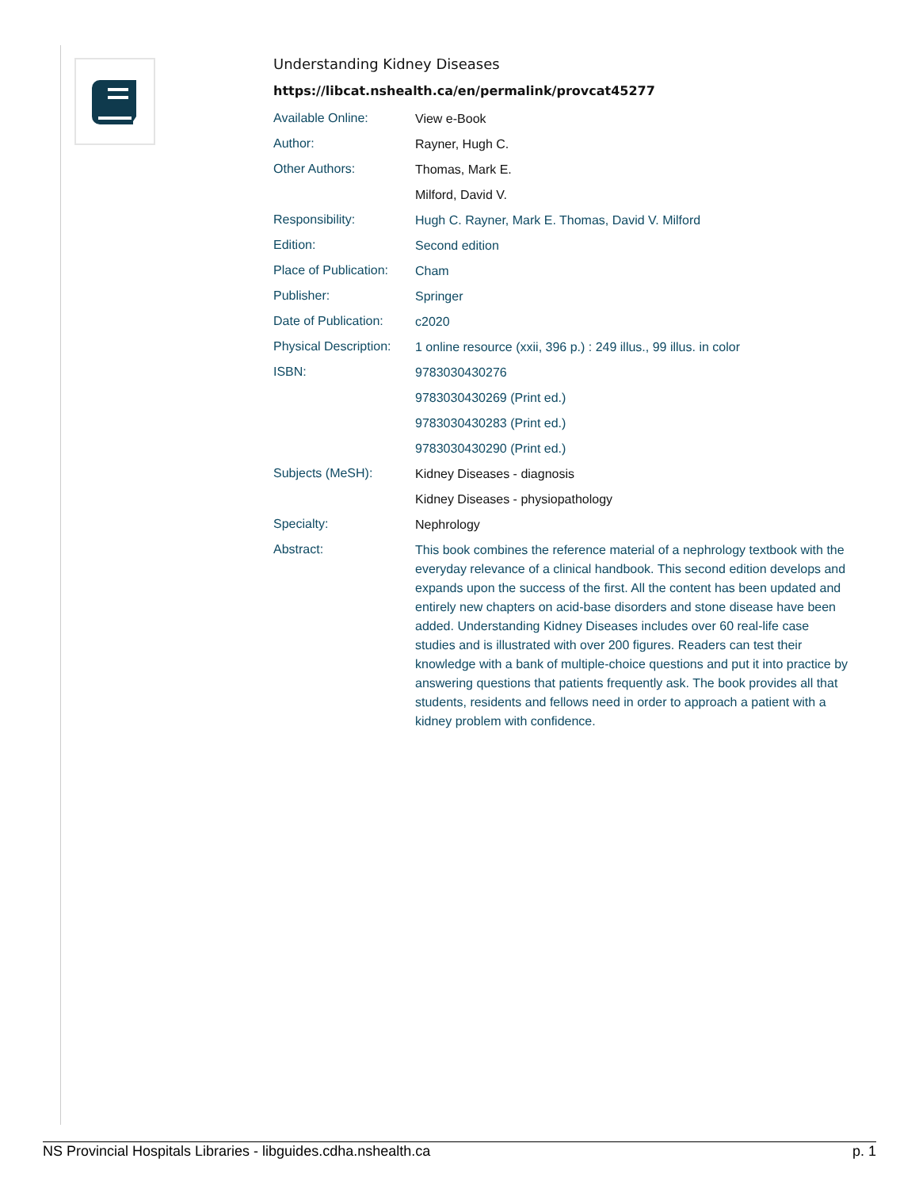Understanding Kidney Diseases
https://libcat.nshealth.ca/en/permalink/provcat45277
| Available Online: | View e-Book |
| Author: | Rayner, Hugh C. |
| Other Authors: | Thomas, Mark E. |
| | Milford, David V. |
| Responsibility: | Hugh C. Rayner, Mark E. Thomas, David V. Milford |
| Edition: | Second edition |
| Place of Publication: | Cham |
| Publisher: | Springer |
| Date of Publication: | c2020 |
| Physical Description: | 1 online resource (xxii, 396 p.) : 249 illus., 99 illus. in color |
| ISBN: | 9783030430276 |
| | 9783030430269 (Print ed.) |
| | 9783030430283 (Print ed.) |
| | 9783030430290 (Print ed.) |
| Subjects (MeSH): | Kidney Diseases - diagnosis |
| | Kidney Diseases - physiopathology |
| Specialty: | Nephrology |
| Abstract: | This book combines the reference material of a nephrology textbook with the everyday relevance of a clinical handbook. This second edition develops and expands upon the success of the first. All the content has been updated and entirely new chapters on acid-base disorders and stone disease have been added. Understanding Kidney Diseases includes over 60 real-life case studies and is illustrated with over 200 figures. Readers can test their knowledge with a bank of multiple-choice questions and put it into practice by answering questions that patients frequently ask. The book provides all that students, residents and fellows need in order to approach a patient with a kidney problem with confidence. |
NS Provincial Hospitals Libraries - libguides.cdha.nshealth.ca p. 1